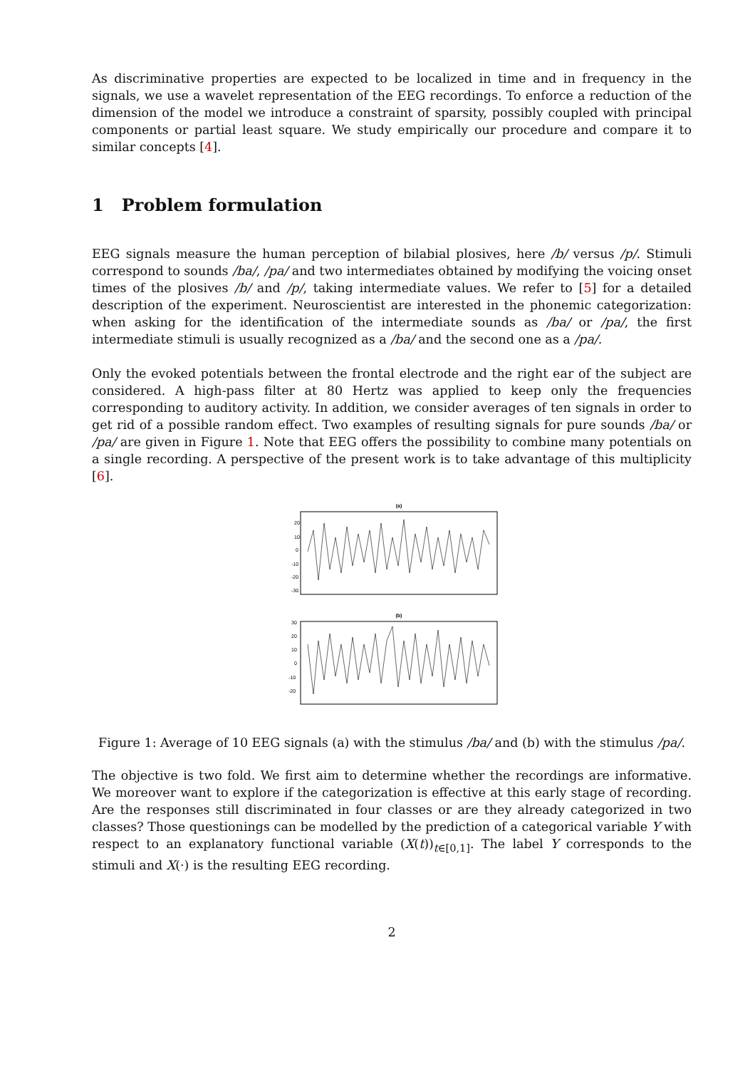As discriminative properties are expected to be localized in time and in frequency in the signals, we use a wavelet representation of the EEG recordings. To enforce a reduction of the dimension of the model we introduce a constraint of sparsity, possibly coupled with principal components or partial least square. We study empirically our procedure and compare it to similar concepts [4].
1 Problem formulation
EEG signals measure the human perception of bilabial plosives, here /b/ versus /p/. Stimuli correspond to sounds /ba/, /pa/ and two intermediates obtained by modifying the voicing onset times of the plosives /b/ and /p/, taking intermediate values. We refer to [5] for a detailed description of the experiment. Neuroscientist are interested in the phonemic categorization: when asking for the identification of the intermediate sounds as /ba/ or /pa/, the first intermediate stimuli is usually recognized as a /ba/ and the second one as a /pa/.
Only the evoked potentials between the frontal electrode and the right ear of the subject are considered. A high-pass filter at 80 Hertz was applied to keep only the frequencies corresponding to auditory activity. In addition, we consider averages of ten signals in order to get rid of a possible random effect. Two examples of resulting signals for pure sounds /ba/ or /pa/ are given in Figure 1. Note that EEG offers the possibility to combine many potentials on a single recording. A perspective of the present work is to take advantage of this multiplicity [6].
(a)
20
10
0
-10
-20
-30
(b)
30
20
10
0
-10
-20
Figure 1: Average of 10 EEG signals (a) with the stimulus /ba/ and (b) with the stimulus /pa/.
The objective is two fold. We first aim to determine whether the recordings are informative. We moreover want to explore if the categorization is effective at this early stage of recording. Are the responses still discriminated in four classes or are they already categorized in two classes? Those questionings can be modelled by the prediction of a categorical variable Y with respect to an explanatory functional variable (X(t))<sub>t∈[0,1]</sub>. The label Y corresponds to the stimuli and X(·) is the resulting EEG recording.
2